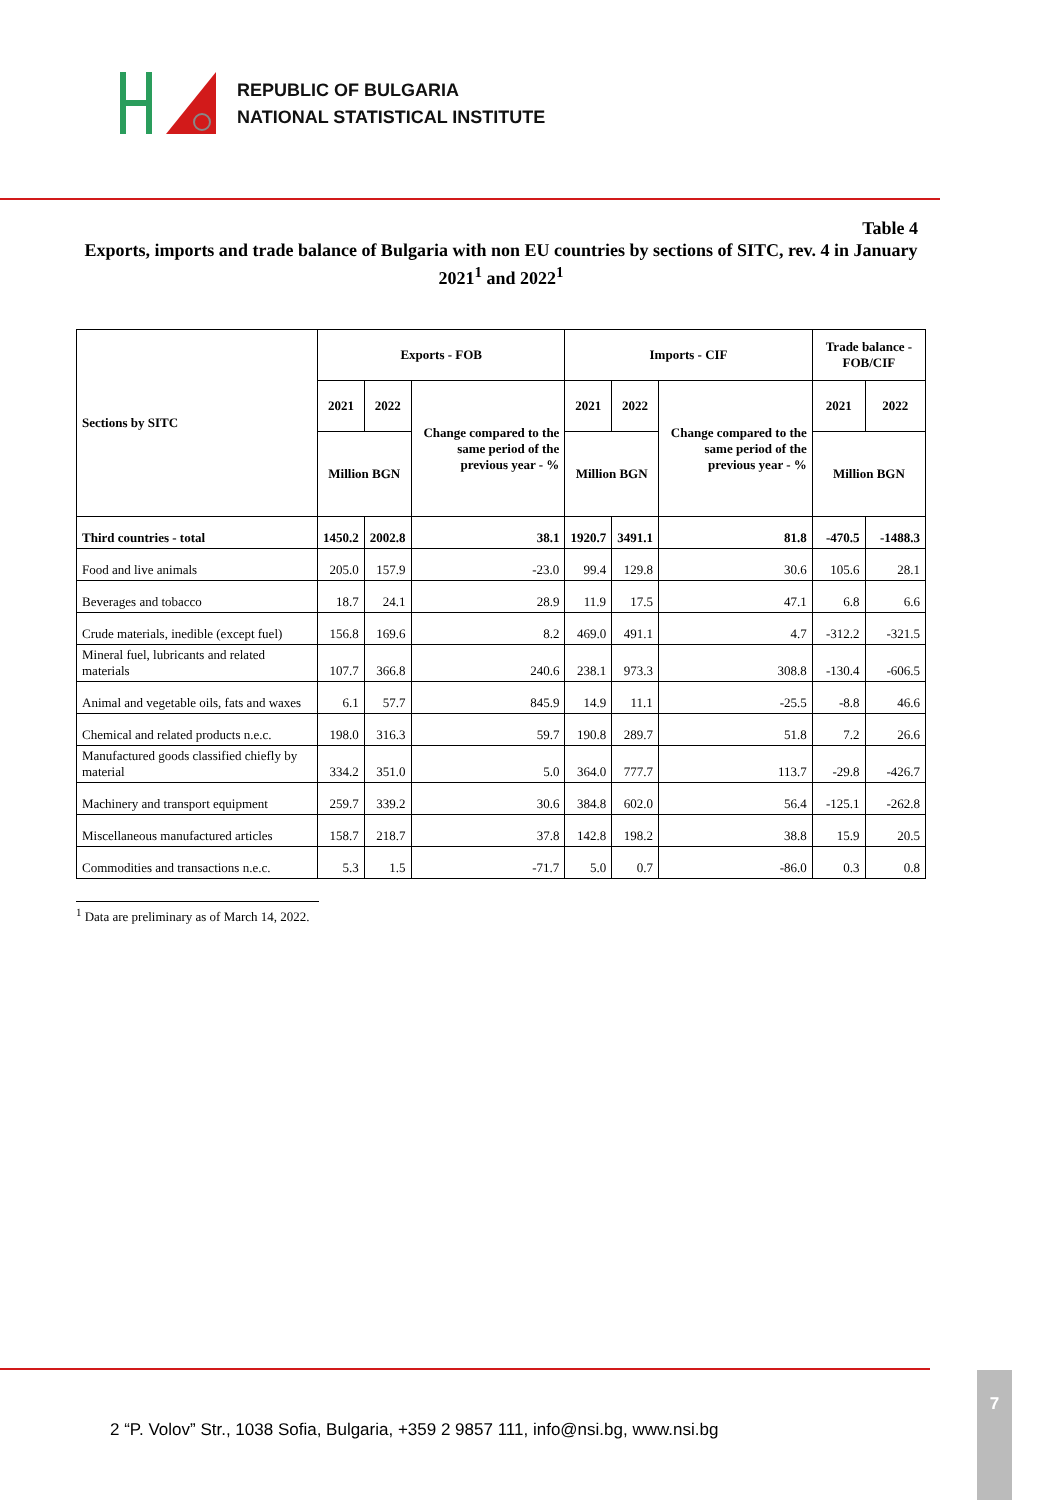REPUBLIC OF BULGARIA
NATIONAL STATISTICAL INSTITUTE
Table 4
Exports, imports and trade balance of Bulgaria with non EU countries by sections of SITC, rev. 4 in January 2021<sup>1</sup> and 2022<sup>1</sup>
| Sections by SITC | Exports - FOB | | | Imports - CIF | | | Trade balance - FOB/CIF | |
| --- | --- | --- | --- | --- | --- | --- | --- | --- |
| | 2021 | 2022 | Change compared to the same period of the previous year - % | 2021 | 2022 | Change compared to the same period of the previous year - % | 2021 | 2022 |
| | Million BGN | | | Million BGN | | | Million BGN | |
| Third countries - total | 1450.2 | 2002.8 | 38.1 | 1920.7 | 3491.1 | 81.8 | -470.5 | -1488.3 |
| Food and live animals | 205.0 | 157.9 | -23.0 | 99.4 | 129.8 | 30.6 | 105.6 | 28.1 |
| Beverages and tobacco | 18.7 | 24.1 | 28.9 | 11.9 | 17.5 | 47.1 | 6.8 | 6.6 |
| Crude materials, inedible (except fuel) | 156.8 | 169.6 | 8.2 | 469.0 | 491.1 | 4.7 | -312.2 | -321.5 |
| Mineral fuel, lubricants and related materials | 107.7 | 366.8 | 240.6 | 238.1 | 973.3 | 308.8 | -130.4 | -606.5 |
| Animal and vegetable oils, fats and waxes | 6.1 | 57.7 | 845.9 | 14.9 | 11.1 | -25.5 | -8.8 | 46.6 |
| Chemical and related products n.e.c. | 198.0 | 316.3 | 59.7 | 190.8 | 289.7 | 51.8 | 7.2 | 26.6 |
| Manufactured goods classified chiefly by material | 334.2 | 351.0 | 5.0 | 364.0 | 777.7 | 113.7 | -29.8 | -426.7 |
| Machinery and transport equipment | 259.7 | 339.2 | 30.6 | 384.8 | 602.0 | 56.4 | -125.1 | -262.8 |
| Miscellaneous manufactured articles | 158.7 | 218.7 | 37.8 | 142.8 | 198.2 | 38.8 | 15.9 | 20.5 |
| Commodities and transactions n.e.c. | 5.3 | 1.5 | -71.7 | 5.0 | 0.7 | -86.0 | 0.3 | 0.8 |
<sup>1</sup> Data are preliminary as of March 14, 2022.
2 “P. Volov” Str., 1038 Sofia, Bulgaria, +359 2 9857 111, info@nsi.bg, www.nsi.bg
7